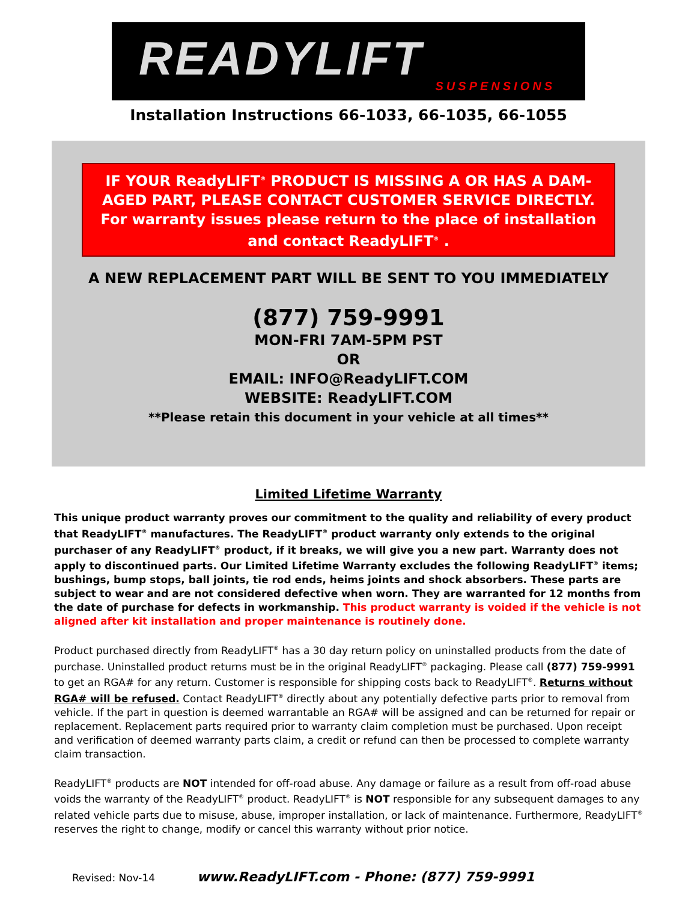READYLIFT SUSPENSIONS
Installation Instructions 66-1033, 66-1035, 66-1055
IF YOUR ReadyLIFT<sup>®</sup> PRODUCT IS MISSING A OR HAS A DAM-AGED PART, PLEASE CONTACT CUSTOMER SERVICE DIRECTLY. For warranty issues please return to the place of installation and contact ReadyLIFT<sup>®</sup> .
A NEW REPLACEMENT PART WILL BE SENT TO YOU IMMEDIATELY
(877) 759-9991
MON-FRI 7AM-5PM PST
OR
EMAIL: INFO@ReadyLIFT.COM
WEBSITE: ReadyLIFT.COM
**Please retain this document in your vehicle at all times**
Limited Lifetime Warranty
This unique product warranty proves our commitment to the quality and reliability of every product that ReadyLIFT<sup>®</sup> manufactures. The ReadyLIFT<sup>®</sup> product warranty only extends to the original purchaser of any ReadyLIFT<sup>®</sup> product, if it breaks, we will give you a new part. Warranty does not apply to discontinued parts. Our Limited Lifetime Warranty excludes the following ReadyLIFT<sup>®</sup> items; bushings, bump stops, ball joints, tie rod ends, heims joints and shock absorbers. These parts are subject to wear and are not considered defective when worn. They are warranted for 12 months from the date of purchase for defects in workmanship. This product warranty is voided if the vehicle is not aligned after kit installation and proper maintenance is routinely done.
Product purchased directly from ReadyLIFT<sup>®</sup> has a 30 day return policy on uninstalled products from the date of purchase. Uninstalled product returns must be in the original ReadyLIFT<sup>®</sup> packaging. Please call (877) 759-9991 to get an RGA# for any return. Customer is responsible for shipping costs back to ReadyLIFT<sup>®</sup>. Returns without RGA# will be refused. Contact ReadyLIFT<sup>®</sup> directly about any potentially defective parts prior to removal from vehicle. If the part in question is deemed warrantable an RGA# will be assigned and can be returned for repair or replacement. Replacement parts required prior to warranty claim completion must be purchased. Upon receipt and verification of deemed warranty parts claim, a credit or refund can then be processed to complete warranty claim transaction.
ReadyLIFT<sup>®</sup> products are NOT intended for off-road abuse. Any damage or failure as a result from off-road abuse voids the warranty of the ReadyLIFT<sup>®</sup> product. ReadyLIFT<sup>®</sup> is NOT responsible for any subsequent damages to any related vehicle parts due to misuse, abuse, improper installation, or lack of maintenance. Furthermore, ReadyLIFT<sup>®</sup> reserves the right to change, modify or cancel this warranty without prior notice.
Revised: Nov-14 www.ReadyLIFT.com - Phone: (877) 759-9991